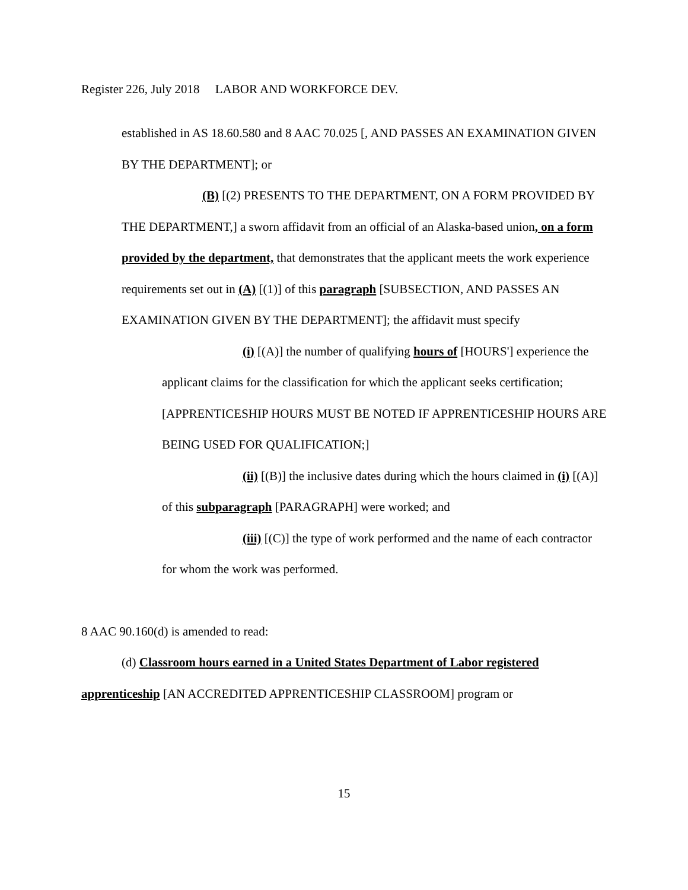Register 226, July 2018 LABOR AND WORKFORCE DEV.
established in AS 18.60.580 and 8 AAC 70.025 [, AND PASSES AN EXAMINATION GIVEN BY THE DEPARTMENT]; or
(B) [(2) PRESENTS TO THE DEPARTMENT, ON A FORM PROVIDED BY THE DEPARTMENT,] a sworn affidavit from an official of an Alaska-based union, on a form provided by the department, that demonstrates that the applicant meets the work experience requirements set out in (A) [(1)] of this paragraph [SUBSECTION, AND PASSES AN EXAMINATION GIVEN BY THE DEPARTMENT]; the affidavit must specify
(i) [(A)] the number of qualifying hours of [HOURS'] experience the applicant claims for the classification for which the applicant seeks certification; [APPRENTICESHIP HOURS MUST BE NOTED IF APPRENTICESHIP HOURS ARE BEING USED FOR QUALIFICATION;]
(ii) [(B)] the inclusive dates during which the hours claimed in (i) [(A)] of this subparagraph [PARAGRAPH] were worked; and
(iii) [(C)] the type of work performed and the name of each contractor for whom the work was performed.
8 AAC 90.160(d) is amended to read:
(d) Classroom hours earned in a United States Department of Labor registered apprenticeship [AN ACCREDITED APPRENTICESHIP CLASSROOM] program or
15